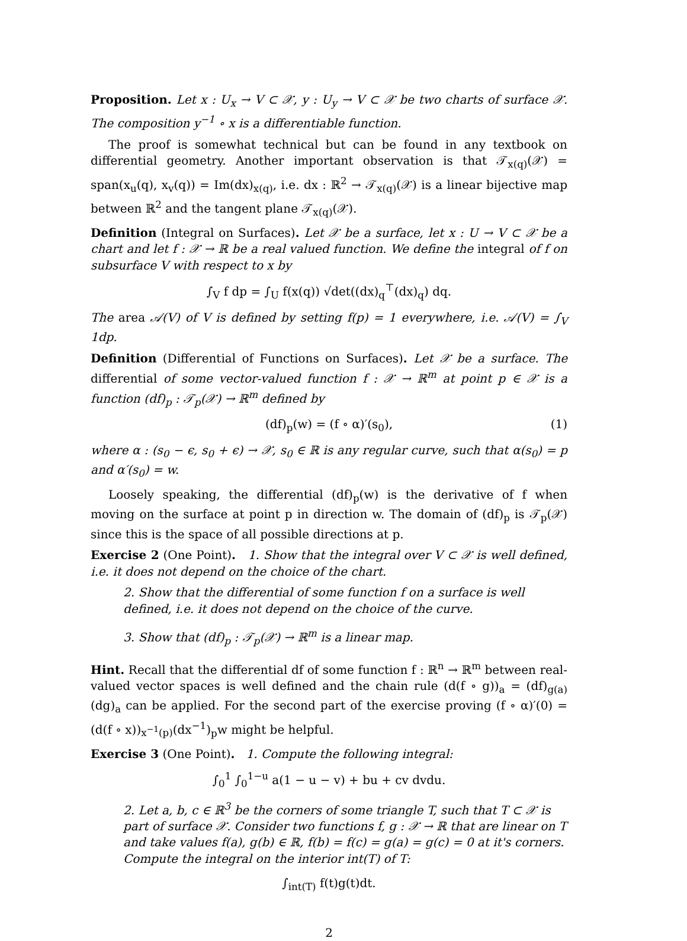Proposition. Let x : U<sub>x</sub> → V ⊂ 𝒳, y : U<sub>y</sub> → V ⊂ 𝒳 be two charts of surface 𝒳. The composition y<sup>−1</sup> ∘ x is a differentiable function.
The proof is somewhat technical but can be found in any textbook on differential geometry. Another important observation is that 𝒯<sub>x(q)</sub>(𝒳) = span(x<sub>u</sub>(q), x<sub>v</sub>(q)) = Im(dx)<sub>x(q)</sub>, i.e. dx : ℝ<sup>2</sup> → 𝒯<sub>x(q)</sub>(𝒳) is a linear bijective map between ℝ<sup>2</sup> and the tangent plane 𝒯<sub>x(q)</sub>(𝒳).
Definition (Integral on Surfaces). Let 𝒳 be a surface, let x : U → V ⊂ 𝒳 be a chart and let f : 𝒳 → ℝ be a real valued function. We define the integral of f on subsurface V with respect to x by
∫<sub>V</sub> f dp = ∫<sub>U</sub> f(x(q)) √det((dx)<sub>q</sub><sup>⊤</sup>(dx)<sub>q</sub>) dq.
The area 𝒜(V) of V is defined by setting f(p) = 1 everywhere, i.e. 𝒜(V) = ∫<sub>V</sub> 1dp.
Definition (Differential of Functions on Surfaces). Let 𝒳 be a surface. The differential of some vector-valued function f : 𝒳 → ℝ<sup>m</sup> at point p ∈ 𝒳 is a function (df)<sub>p</sub> : 𝒯<sub>p</sub>(𝒳) → ℝ<sup>m</sup> defined by
(df)<sub>p</sub>(w) = (f ∘ α)′(s<sub>0</sub>), (1)
where α : (s<sub>0</sub> − ϵ, s<sub>0</sub> + ϵ) → 𝒳, s<sub>0</sub> ∈ ℝ is any regular curve, such that α(s<sub>0</sub>) = p and α′(s<sub>0</sub>) = w.
Loosely speaking, the differential (df)<sub>p</sub>(w) is the derivative of f when moving on the surface at point p in direction w. The domain of (df)<sub>p</sub> is 𝒯<sub>p</sub>(𝒳) since this is the space of all possible directions at p.
Exercise 2 (One Point). 1. Show that the integral over V ⊂ 𝒳 is well defined, i.e. it does not depend on the choice of the chart.
2. Show that the differential of some function f on a surface is well defined, i.e. it does not depend on the choice of the curve.
3. Show that (df)<sub>p</sub> : 𝒯<sub>p</sub>(𝒳) → ℝ<sup>m</sup> is a linear map.
Hint. Recall that the differential df of some function f : ℝ<sup>n</sup> → ℝ<sup>m</sup> between real-valued vector spaces is well defined and the chain rule (d(f ∘ g))<sub>a</sub> = (df)<sub>g(a)</sub>(dg)<sub>a</sub> can be applied. For the second part of the exercise proving (f ∘ α)′(0) = (d(f ∘ x))<sub>x<sup>−1</sup>(p)</sub>(dx<sup>−1</sup>)<sub>p</sub>w might be helpful.
Exercise 3 (One Point). 1. Compute the following integral:
∫<sub>0</sub><sup>1</sup> ∫<sub>0</sub><sup>1−u</sup> a(1 − u − v) + bu + cv dvdu.
2. Let a, b, c ∈ ℝ<sup>3</sup> be the corners of some triangle T, such that T ⊂ 𝒳 is part of surface 𝒳. Consider two functions f, g : 𝒳 → ℝ that are linear on T and take values f(a), g(b) ∈ ℝ, f(b) = f(c) = g(a) = g(c) = 0 at it's corners. Compute the integral on the interior int(T) of T:
∫<sub>int(T)</sub> f(t)g(t)dt.
2